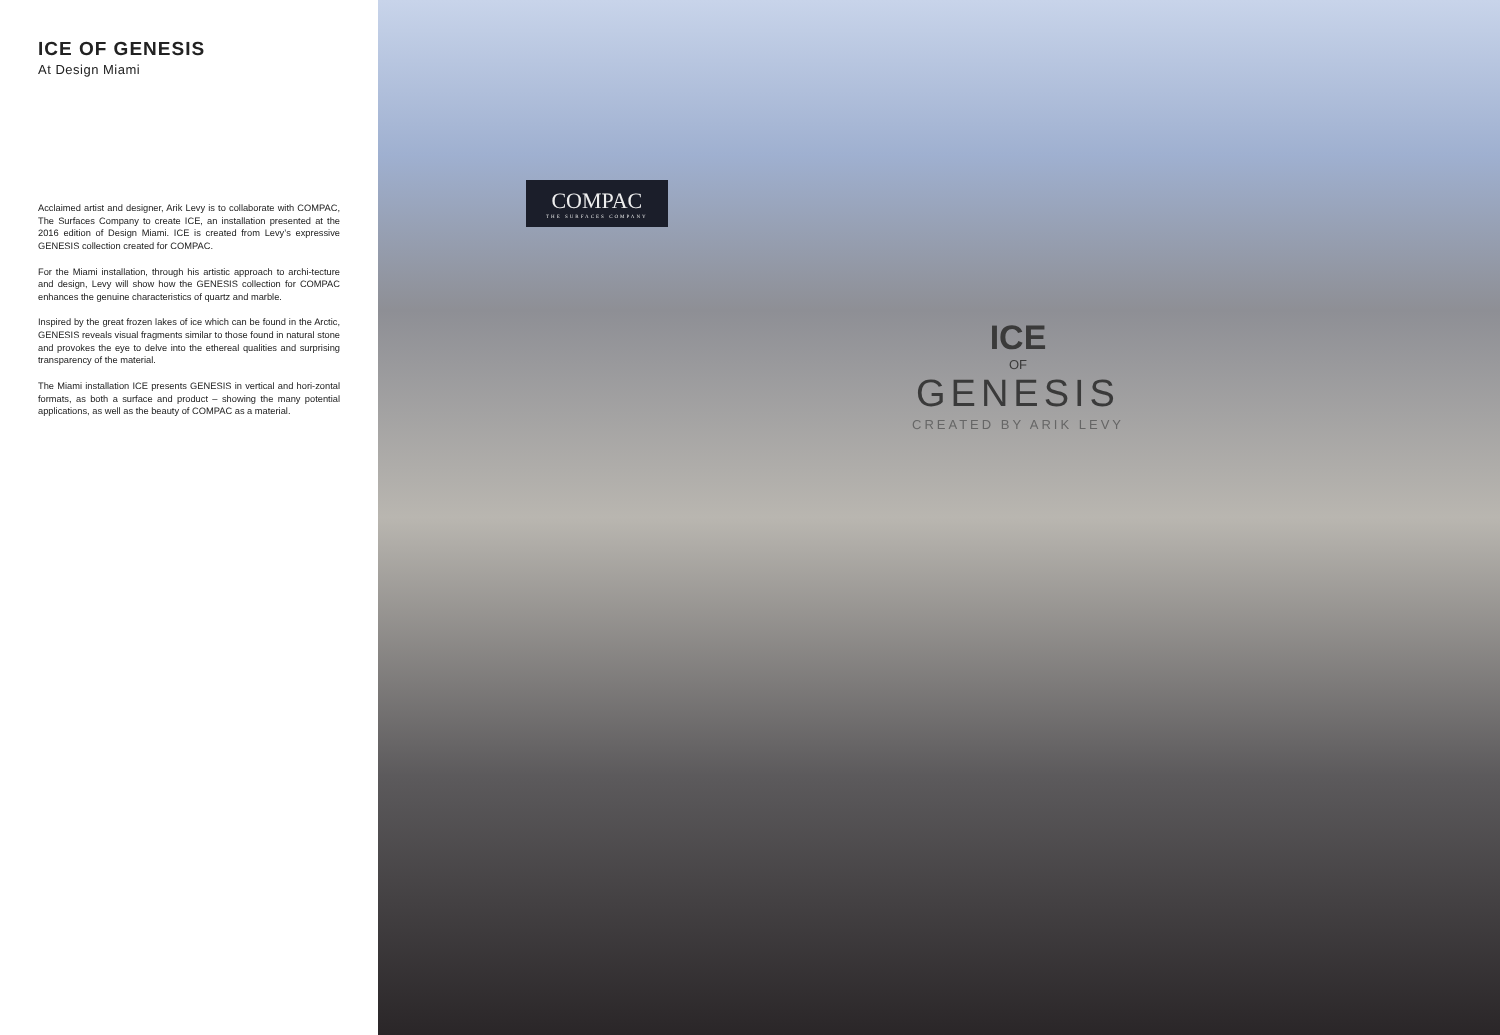ICE OF GENESIS
At Design Miami
Acclaimed artist and designer, Arik Levy is to collaborate with COMPAC, The Surfaces Company to create ICE, an installation presented at the 2016 edition of Design Miami. ICE is created from Levy’s expressive GENESIS collection created for COMPAC.
For the Miami installation, through his artistic approach to archi-tecture and design, Levy will show how the GENESIS collection for COMPAC enhances the genuine characteristics of quartz and marble.
Inspired by the great frozen lakes of ice which can be found in the Arctic, GENESIS reveals visual fragments similar to those found in natural stone and provokes the eye to delve into the ethereal qualities and surprising transparency of the material.
The Miami installation ICE presents GENESIS in vertical and hori-zontal formats, as both a surface and product – showing the many potential applications, as well as the beauty of COMPAC as a material.
COMPAC
THE SURFACES COMPANY
ICE
OF
GENESIS
CREATED BY ARIK LEVY